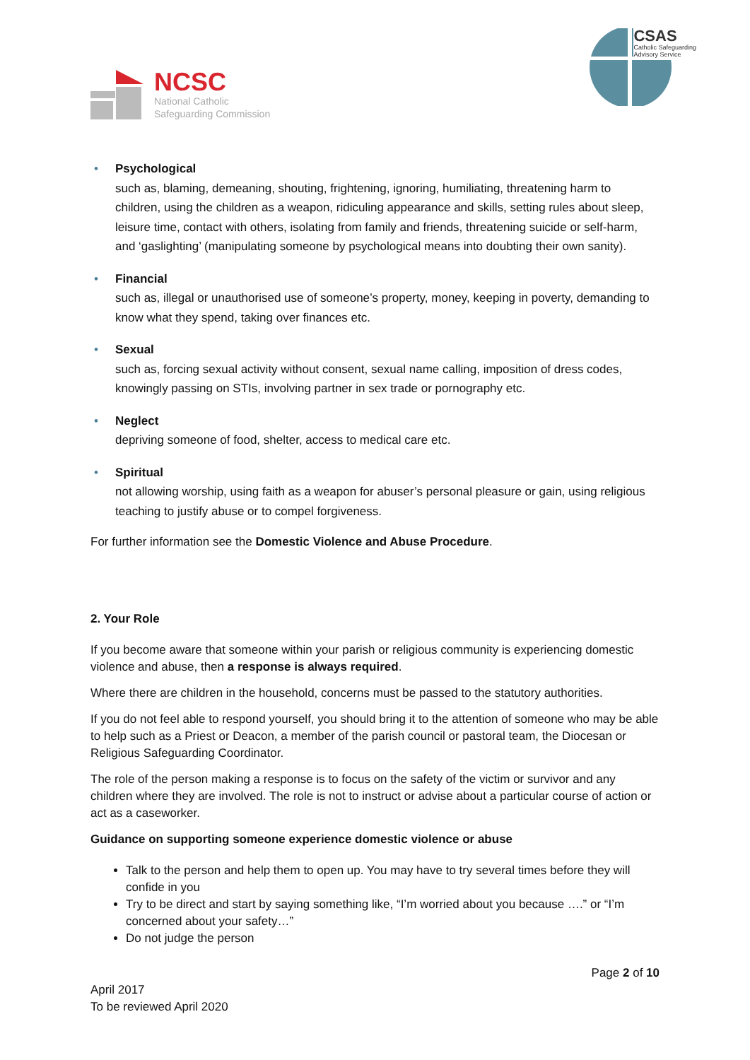NCSC
National Catholic
Safeguarding Commission
CSAS
Catholic Safeguarding
Advisory Service
• Psychological
such as, blaming, demeaning, shouting, frightening, ignoring, humiliating, threatening harm to children, using the children as a weapon, ridiculing appearance and skills, setting rules about sleep, leisure time, contact with others, isolating from family and friends, threatening suicide or self-harm, and ‘gaslighting’ (manipulating someone by psychological means into doubting their own sanity).
• Financial
such as, illegal or unauthorised use of someone’s property, money, keeping in poverty, demanding to know what they spend, taking over finances etc.
• Sexual
such as, forcing sexual activity without consent, sexual name calling, imposition of dress codes, knowingly passing on STIs, involving partner in sex trade or pornography etc.
• Neglect
depriving someone of food, shelter, access to medical care etc.
• Spiritual
not allowing worship, using faith as a weapon for abuser’s personal pleasure or gain, using religious teaching to justify abuse or to compel forgiveness.
For further information see the Domestic Violence and Abuse Procedure.
2. Your Role
If you become aware that someone within your parish or religious community is experiencing domestic violence and abuse, then a response is always required.
Where there are children in the household, concerns must be passed to the statutory authorities.
If you do not feel able to respond yourself, you should bring it to the attention of someone who may be able to help such as a Priest or Deacon, a member of the parish council or pastoral team, the Diocesan or Religious Safeguarding Coordinator.
The role of the person making a response is to focus on the safety of the victim or survivor and any children where they are involved. The role is not to instruct or advise about a particular course of action or act as a caseworker.
Guidance on supporting someone experience domestic violence or abuse
Talk to the person and help them to open up. You may have to try several times before they will confide in you
Try to be direct and start by saying something like, “I’m worried about you because ….” or “I’m concerned about your safety…”
Do not judge the person
Page 2 of 10
April 2017
To be reviewed April 2020